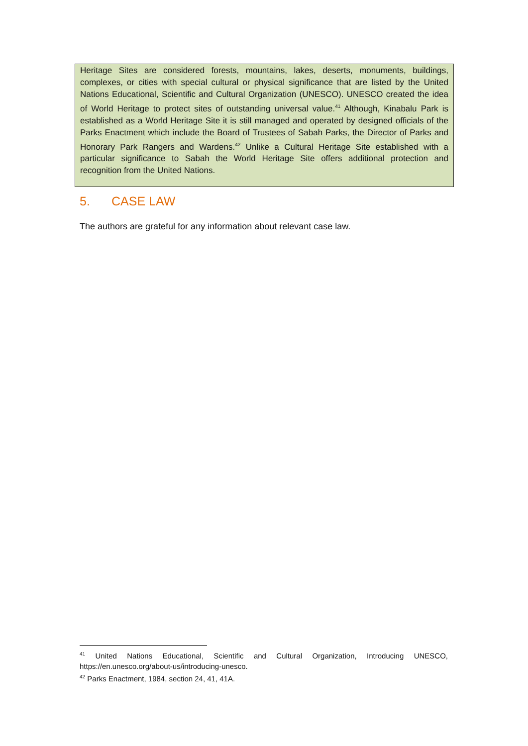Heritage Sites are considered forests, mountains, lakes, deserts, monuments, buildings, complexes, or cities with special cultural or physical significance that are listed by the United Nations Educational, Scientific and Cultural Organization (UNESCO). UNESCO created the idea of World Heritage to protect sites of outstanding universal value.<sup>41</sup> Although, Kinabalu Park is established as a World Heritage Site it is still managed and operated by designed officials of the Parks Enactment which include the Board of Trustees of Sabah Parks, the Director of Parks and Honorary Park Rangers and Wardens.<sup>42</sup> Unlike a Cultural Heritage Site established with a particular significance to Sabah the World Heritage Site offers additional protection and recognition from the United Nations.
5. CASE LAW
The authors are grateful for any information about relevant case law.
<sup>41</sup> United Nations Educational, Scientific and Cultural Organization, Introducing UNESCO, https://en.unesco.org/about-us/introducing-unesco.
<sup>42</sup> Parks Enactment, 1984, section 24, 41, 41A.